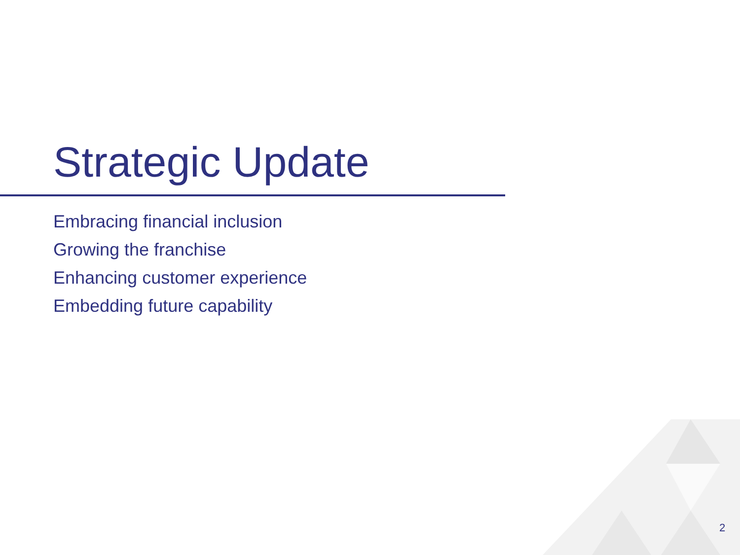Strategic Update
Embracing financial inclusion
Growing the franchise
Enhancing customer experience
Embedding future capability
2